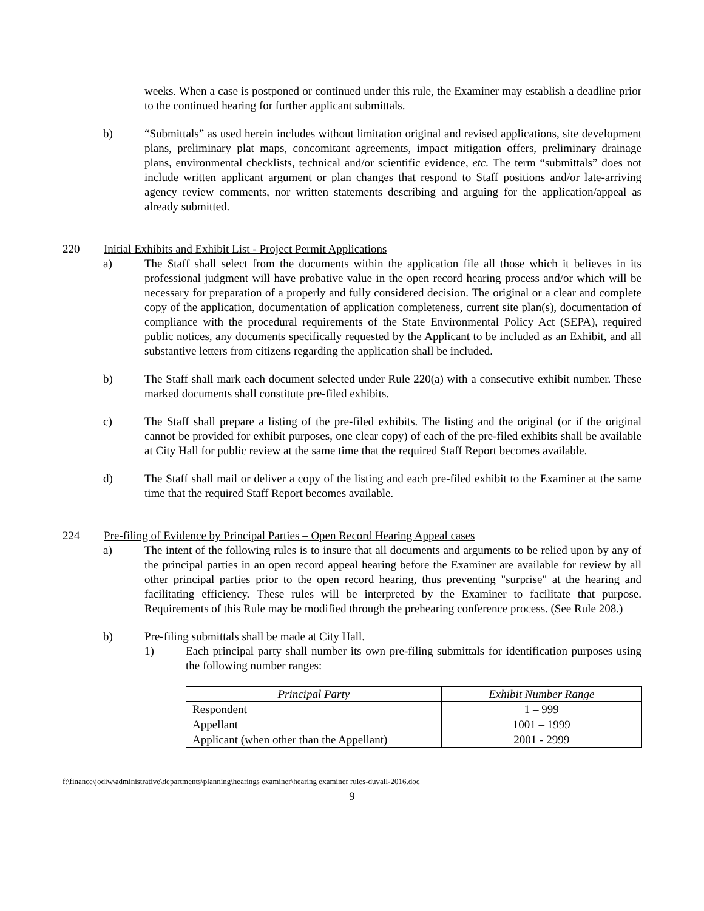weeks. When a case is postponed or continued under this rule, the Examiner may establish a deadline prior to the continued hearing for further applicant submittals.
b) “Submittals” as used herein includes without limitation original and revised applications, site development plans, preliminary plat maps, concomitant agreements, impact mitigation offers, preliminary drainage plans, environmental checklists, technical and/or scientific evidence, etc. The term “submittals” does not include written applicant argument or plan changes that respond to Staff positions and/or late-arriving agency review comments, nor written statements describing and arguing for the application/appeal as already submitted.
220 Initial Exhibits and Exhibit List - Project Permit Applications
a) The Staff shall select from the documents within the application file all those which it believes in its professional judgment will have probative value in the open record hearing process and/or which will be necessary for preparation of a properly and fully considered decision. The original or a clear and complete copy of the application, documentation of application completeness, current site plan(s), documentation of compliance with the procedural requirements of the State Environmental Policy Act (SEPA), required public notices, any documents specifically requested by the Applicant to be included as an Exhibit, and all substantive letters from citizens regarding the application shall be included.
b) The Staff shall mark each document selected under Rule 220(a) with a consecutive exhibit number. These marked documents shall constitute pre-filed exhibits.
c) The Staff shall prepare a listing of the pre-filed exhibits. The listing and the original (or if the original cannot be provided for exhibit purposes, one clear copy) of each of the pre-filed exhibits shall be available at City Hall for public review at the same time that the required Staff Report becomes available.
d) The Staff shall mail or deliver a copy of the listing and each pre-filed exhibit to the Examiner at the same time that the required Staff Report becomes available.
224 Pre-filing of Evidence by Principal Parties – Open Record Hearing Appeal cases
a) The intent of the following rules is to insure that all documents and arguments to be relied upon by any of the principal parties in an open record appeal hearing before the Examiner are available for review by all other principal parties prior to the open record hearing, thus preventing "surprise" at the hearing and facilitating efficiency. These rules will be interpreted by the Examiner to facilitate that purpose. Requirements of this Rule may be modified through the prehearing conference process. (See Rule 208.)
b) Pre-filing submittals shall be made at City Hall.
1) Each principal party shall number its own pre-filing submittals for identification purposes using the following number ranges:
| Principal Party | Exhibit Number Range |
| --- | --- |
| Respondent | 1 – 999 |
| Appellant | 1001 – 1999 |
| Applicant (when other than the Appellant) | 2001 - 2999 |
f:\finance\jodiw\administrative\departments\planning\hearings examiner\hearing examiner rules-duvall-2016.doc
9